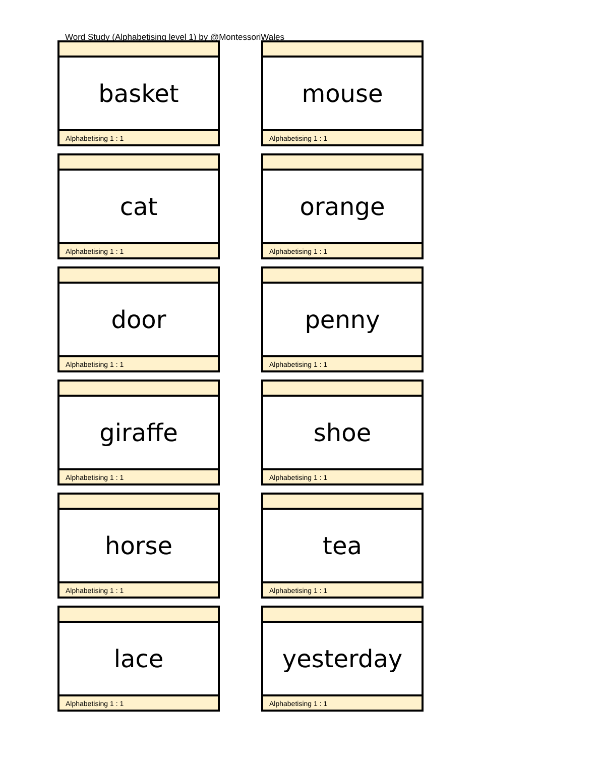Word Study (Alphabetising level 1) by @MontessoriWales
basket
Alphabetising 1 : 1
mouse
Alphabetising 1 : 1
cat
Alphabetising 1 : 1
orange
Alphabetising 1 : 1
door
Alphabetising 1 : 1
penny
Alphabetising 1 : 1
giraffe
Alphabetising 1 : 1
shoe
Alphabetising 1 : 1
horse
Alphabetising 1 : 1
tea
Alphabetising 1 : 1
lace
Alphabetising 1 : 1
yesterday
Alphabetising 1 : 1